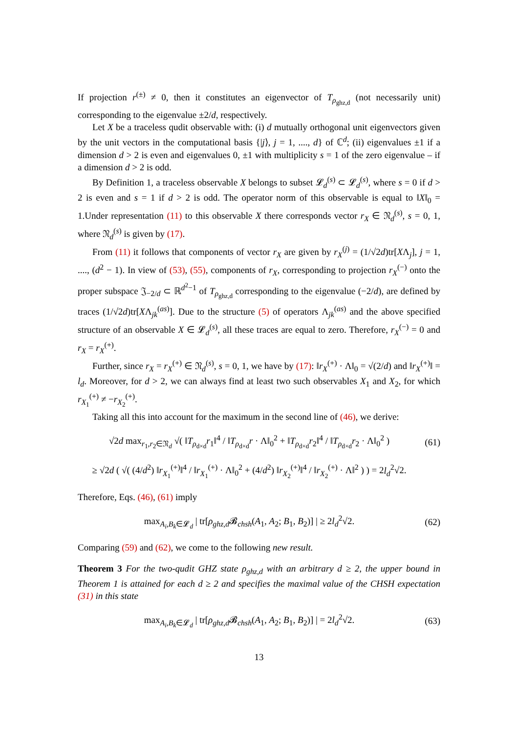If projection r<sup>(±)</sup> ≠ 0, then it constitutes an eigenvector of T<sub>ρ<sub>ghz,d</sub></sub> (not necessarily unit) corresponding to the eigenvalue ±2/d, respectively.
Let X be a traceless qudit observable with: (i) d mutually orthogonal unit eigenvectors given by the unit vectors in the computational basis {|j⟩, j = 1, ...., d} of ℂ<sup>d</sup>; (ii) eigenvalues ±1 if a dimension d > 2 is even and eigenvalues 0, ±1 with multiplicity s = 1 of the zero eigenvalue – if a dimension d > 2 is odd.
By Definition 1, a traceless observable X belongs to subset 𝓛<sub>d</sub><sup>(s)</sup> ⊂ 𝓛<sub>d</sub><sup>(s)</sup>, where s = 0 if d > 2 is even and s = 1 if d > 2 is odd. The operator norm of this observable is equal to ‖X‖<sub>0</sub> = 1.Under representation (11) to this observable X there corresponds vector r<sub>X</sub> ∈ 𝔑<sub>d</sub><sup>(s)</sup>, s = 0, 1, where 𝔑<sub>d</sub><sup>(s)</sup> is given by (17).
From (11) it follows that components of vector r<sub>X</sub> are given by r<sub>X</sub><sup>(j)</sup> = (1/√2d)tr[XΛ<sub>j</sub>], j = 1, ...., (d<sup>2</sup> − 1). In view of (53), (55), components of r<sub>X</sub>, corresponding to projection r<sub>X</sub><sup>(−)</sup> onto the proper subspace 𝔍<sub>−2/d</sub> ⊂ ℝ<sup>d<sup>2</sup>−1</sup> of T<sub>ρ<sub>ghz,d</sub></sub> corresponding to the eigenvalue (−2/d), are defined by traces (1/√2d)tr[XΛ<sub>jk</sub><sup>(as)</sup>]. Due to the structure (5) of operators Λ<sub>jk</sub><sup>(as)</sup> and the above specified structure of an observable X ∈ 𝓛<sub>d</sub><sup>(s)</sup>, all these traces are equal to zero. Therefore, r<sub>X</sub><sup>(−)</sup> = 0 and r<sub>X</sub> = r<sub>X</sub><sup>(+)</sup>.
Further, since r<sub>X</sub> = r<sub>X</sub><sup>(+)</sup> ∈ 𝔑<sub>d</sub><sup>(s)</sup>, s = 0, 1, we have by (17): ‖r<sub>X</sub><sup>(+)</sup> · Λ‖<sub>0</sub> = √(2/d) and ‖r<sub>X</sub><sup>(+)</sup>‖ = l<sub>d</sub>. Moreover, for d > 2, we can always find at least two such observables X<sub>1</sub> and X<sub>2</sub>, for which r<sub>X<sub>1</sub></sub><sup>(+)</sup> ≠ −r<sub>X<sub>2</sub></sub><sup>(+)</sup>.
Taking all this into account for the maximum in the second line of (46), we derive:
√2d max<sub>r<sub>1</sub>,r<sub>2</sub>∈𝔑<sub>d</sub></sub> √( ‖T<sub>ρ<sub>d×d</sub></sub>r<sub>1</sub>‖<sup>4</sup> / ‖T<sub>ρ<sub>d×d</sub></sub>r · Λ‖<sub>0</sub><sup>2</sup> + ‖T<sub>ρ<sub>d×d</sub></sub>r<sub>2</sub>‖<sup>4</sup> / ‖T<sub>ρ<sub>d×d</sub></sub>r<sub>2</sub> · Λ‖<sub>0</sub><sup>2</sup> )
(61)
≥ √2d ( √( (4/d<sup>2</sup>) ‖r<sub>X<sub>1</sub></sub><sup>(+)</sup>‖<sup>4</sup> / ‖r<sub>X<sub>1</sub></sub><sup>(+)</sup> · Λ‖<sub>0</sub><sup>2</sup> + (4/d<sup>2</sup>) ‖r<sub>X<sub>2</sub></sub><sup>(+)</sup>‖<sup>4</sup> / ‖r<sub>X<sub>2</sub></sub><sup>(+)</sup> · Λ‖<sup>2</sup> ) ) = 2l<sub>d</sub><sup>2</sup>√2.
Therefore, Eqs. (46), (61) imply
max<sub>A<sub>i</sub>,B<sub>k</sub>∈𝓛<sub>d</sub></sub> | tr[ρ<sub>ghz,d</sub>𝓑<sub>chsh</sub>(A<sub>1</sub>, A<sub>2</sub>; B<sub>1</sub>, B<sub>2</sub>)] | ≥ 2l<sub>d</sub><sup>2</sup>√2.
(62)
Comparing (59) and (62), we come to the following new result.
Theorem 3 For the two-qudit GHZ state ρ<sub>ghz,d</sub> with an arbitrary d ≥ 2, the upper bound in Theorem 1 is attained for each d ≥ 2 and specifies the maximal value of the CHSH expectation (31) in this state
max<sub>A<sub>i</sub>,B<sub>k</sub>∈𝓛<sub>d</sub></sub> | tr[ρ<sub>ghz,d</sub>𝓑<sub>chsh</sub>(A<sub>1</sub>, A<sub>2</sub>; B<sub>1</sub>, B<sub>2</sub>)] | = 2l<sub>d</sub><sup>2</sup>√2.
(63)
13